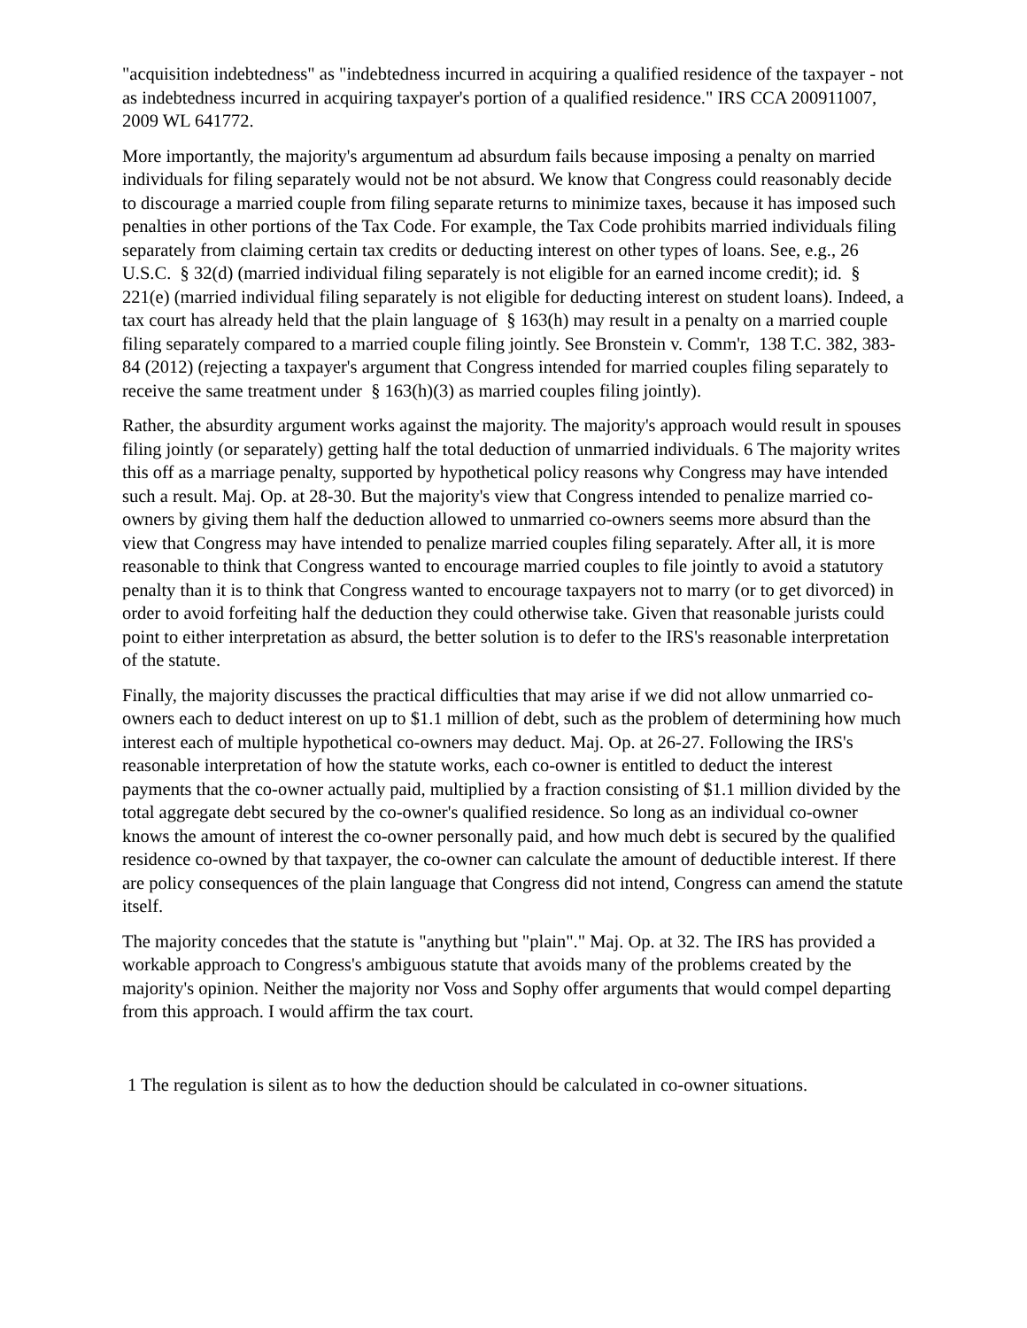"acquisition indebtedness" as "indebtedness incurred in acquiring a qualified residence of the taxpayer - not as indebtedness incurred in acquiring taxpayer's portion of a qualified residence." IRS CCA 200911007, 2009 WL 641772.
More importantly, the majority's argumentum ad absurdum fails because imposing a penalty on married individuals for filing separately would not be not absurd. We know that Congress could reasonably decide to discourage a married couple from filing separate returns to minimize taxes, because it has imposed such penalties in other portions of the Tax Code. For example, the Tax Code prohibits married individuals filing separately from claiming certain tax credits or deducting interest on other types of loans. See, e.g., 26 U.S.C. § 32(d) (married individual filing separately is not eligible for an earned income credit); id. § 221(e) (married individual filing separately is not eligible for deducting interest on student loans). Indeed, a tax court has already held that the plain language of § 163(h) may result in a penalty on a married couple filing separately compared to a married couple filing jointly. See Bronstein v. Comm'r, 138 T.C. 382, 383-84 (2012) (rejecting a taxpayer's argument that Congress intended for married couples filing separately to receive the same treatment under § 163(h)(3) as married couples filing jointly).
Rather, the absurdity argument works against the majority. The majority's approach would result in spouses filing jointly (or separately) getting half the total deduction of unmarried individuals. 6 The majority writes this off as a marriage penalty, supported by hypothetical policy reasons why Congress may have intended such a result. Maj. Op. at 28-30. But the majority's view that Congress intended to penalize married co-owners by giving them half the deduction allowed to unmarried co-owners seems more absurd than the view that Congress may have intended to penalize married couples filing separately. After all, it is more reasonable to think that Congress wanted to encourage married couples to file jointly to avoid a statutory penalty than it is to think that Congress wanted to encourage taxpayers not to marry (or to get divorced) in order to avoid forfeiting half the deduction they could otherwise take. Given that reasonable jurists could point to either interpretation as absurd, the better solution is to defer to the IRS's reasonable interpretation of the statute.
Finally, the majority discusses the practical difficulties that may arise if we did not allow unmarried co-owners each to deduct interest on up to $1.1 million of debt, such as the problem of determining how much interest each of multiple hypothetical co-owners may deduct. Maj. Op. at 26-27. Following the IRS's reasonable interpretation of how the statute works, each co-owner is entitled to deduct the interest payments that the co-owner actually paid, multiplied by a fraction consisting of $1.1 million divided by the total aggregate debt secured by the co-owner's qualified residence. So long as an individual co-owner knows the amount of interest the co-owner personally paid, and how much debt is secured by the qualified residence co-owned by that taxpayer, the co-owner can calculate the amount of deductible interest. If there are policy consequences of the plain language that Congress did not intend, Congress can amend the statute itself.
The majority concedes that the statute is "anything but "plain"." Maj. Op. at 32. The IRS has provided a workable approach to Congress's ambiguous statute that avoids many of the problems created by the majority's opinion. Neither the majority nor Voss and Sophy offer arguments that would compel departing from this approach. I would affirm the tax court.
1 The regulation is silent as to how the deduction should be calculated in co-owner situations.